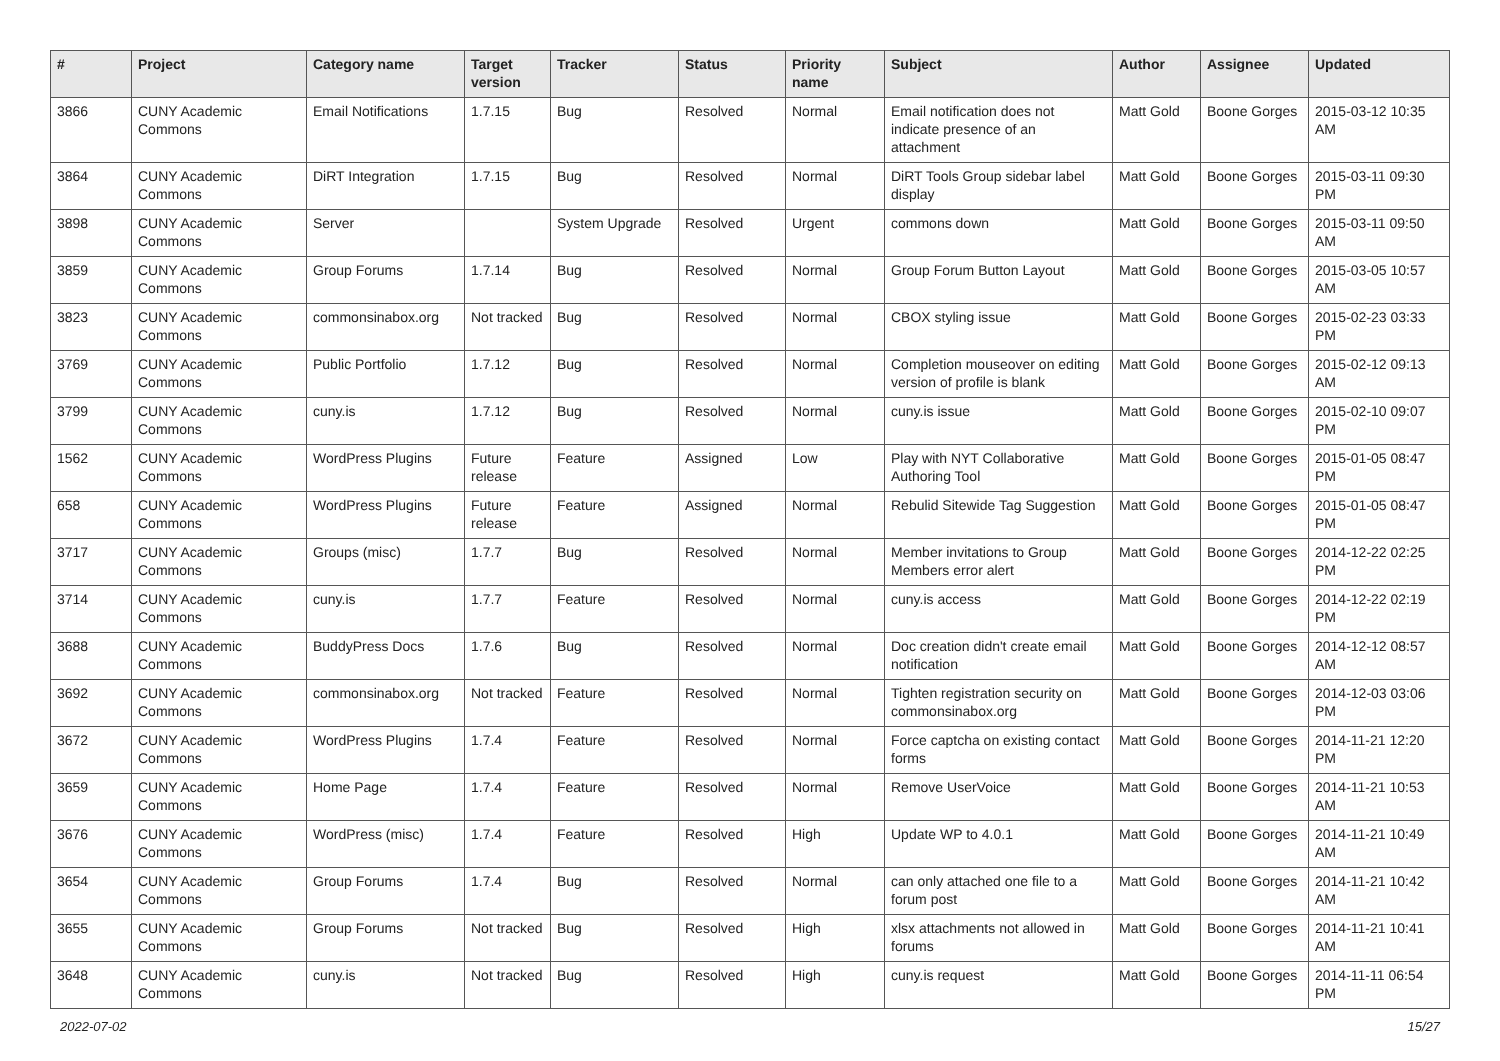| # | Project | Category name | Target version | Tracker | Status | Priority name | Subject | Author | Assignee | Updated |
| --- | --- | --- | --- | --- | --- | --- | --- | --- | --- | --- |
| 3866 | CUNY Academic Commons | Email Notifications | 1.7.15 | Bug | Resolved | Normal | Email notification does not indicate presence of an attachment | Matt Gold | Boone Gorges | 2015-03-12 10:35 AM |
| 3864 | CUNY Academic Commons | DiRT Integration | 1.7.15 | Bug | Resolved | Normal | DiRT Tools Group sidebar label display | Matt Gold | Boone Gorges | 2015-03-11 09:30 PM |
| 3898 | CUNY Academic Commons | Server | | System Upgrade | Resolved | Urgent | commons down | Matt Gold | Boone Gorges | 2015-03-11 09:50 AM |
| 3859 | CUNY Academic Commons | Group Forums | 1.7.14 | Bug | Resolved | Normal | Group Forum Button Layout | Matt Gold | Boone Gorges | 2015-03-05 10:57 AM |
| 3823 | CUNY Academic Commons | commonsinabox.org | Not tracked | Bug | Resolved | Normal | CBOX styling issue | Matt Gold | Boone Gorges | 2015-02-23 03:33 PM |
| 3769 | CUNY Academic Commons | Public Portfolio | 1.7.12 | Bug | Resolved | Normal | Completion mouseover on editing version of profile is blank | Matt Gold | Boone Gorges | 2015-02-12 09:13 AM |
| 3799 | CUNY Academic Commons | cuny.is | 1.7.12 | Bug | Resolved | Normal | cuny.is issue | Matt Gold | Boone Gorges | 2015-02-10 09:07 PM |
| 1562 | CUNY Academic Commons | WordPress Plugins | Future release | Feature | Assigned | Low | Play with NYT Collaborative Authoring Tool | Matt Gold | Boone Gorges | 2015-01-05 08:47 PM |
| 658 | CUNY Academic Commons | WordPress Plugins | Future release | Feature | Assigned | Normal | Rebulid Sitewide Tag Suggestion | Matt Gold | Boone Gorges | 2015-01-05 08:47 PM |
| 3717 | CUNY Academic Commons | Groups (misc) | 1.7.7 | Bug | Resolved | Normal | Member invitations to Group Members error alert | Matt Gold | Boone Gorges | 2014-12-22 02:25 PM |
| 3714 | CUNY Academic Commons | cuny.is | 1.7.7 | Feature | Resolved | Normal | cuny.is access | Matt Gold | Boone Gorges | 2014-12-22 02:19 PM |
| 3688 | CUNY Academic Commons | BuddyPress Docs | 1.7.6 | Bug | Resolved | Normal | Doc creation didn't create email notification | Matt Gold | Boone Gorges | 2014-12-12 08:57 AM |
| 3692 | CUNY Academic Commons | commonsinabox.org | Not tracked | Feature | Resolved | Normal | Tighten registration security on commonsinabox.org | Matt Gold | Boone Gorges | 2014-12-03 03:06 PM |
| 3672 | CUNY Academic Commons | WordPress Plugins | 1.7.4 | Feature | Resolved | Normal | Force captcha on existing contact forms | Matt Gold | Boone Gorges | 2014-11-21 12:20 PM |
| 3659 | CUNY Academic Commons | Home Page | 1.7.4 | Feature | Resolved | Normal | Remove UserVoice | Matt Gold | Boone Gorges | 2014-11-21 10:53 AM |
| 3676 | CUNY Academic Commons | WordPress (misc) | 1.7.4 | Feature | Resolved | High | Update WP to 4.0.1 | Matt Gold | Boone Gorges | 2014-11-21 10:49 AM |
| 3654 | CUNY Academic Commons | Group Forums | 1.7.4 | Bug | Resolved | Normal | can only attached one file to a forum post | Matt Gold | Boone Gorges | 2014-11-21 10:42 AM |
| 3655 | CUNY Academic Commons | Group Forums | Not tracked | Bug | Resolved | High | xlsx attachments not allowed in forums | Matt Gold | Boone Gorges | 2014-11-21 10:41 AM |
| 3648 | CUNY Academic Commons | cuny.is | Not tracked | Bug | Resolved | High | cuny.is request | Matt Gold | Boone Gorges | 2014-11-11 06:54 PM |
2022-07-02 15/27